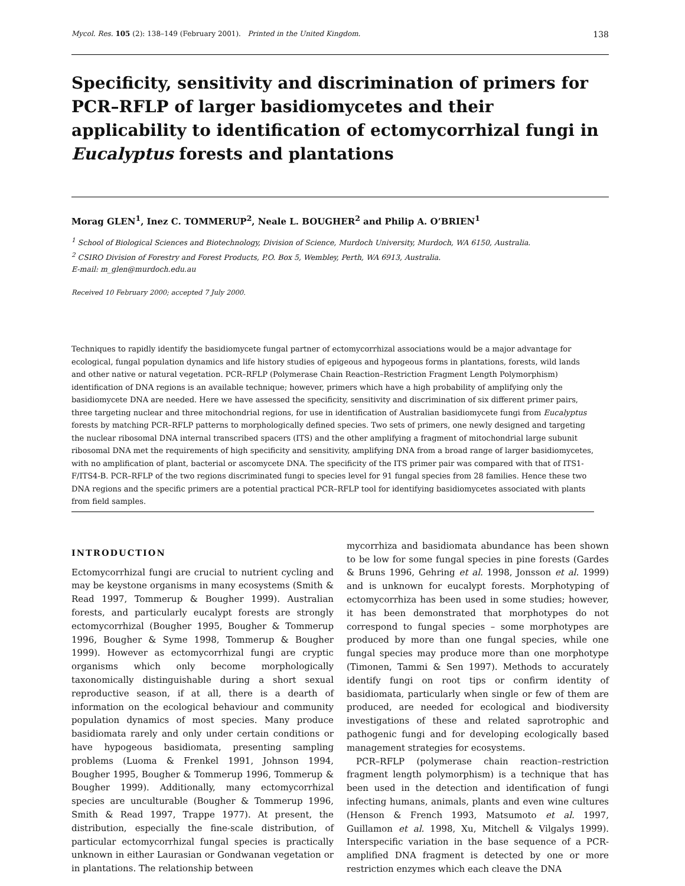Mycol. Res. 105 (2): 138–149 (February 2001). Printed in the United Kingdom. 138
Specificity, sensitivity and discrimination of primers for PCR–RFLP of larger basidiomycetes and their applicability to identification of ectomycorrhizal fungi in Eucalyptus forests and plantations
Morag GLEN<sup>1</sup>, Inez C. TOMMERUP<sup>2</sup>, Neale L. BOUGHER<sup>2</sup> and Philip A. O’BRIEN<sup>1</sup>
<sup>1</sup> School of Biological Sciences and Biotechnology, Division of Science, Murdoch University, Murdoch, WA 6150, Australia.
<sup>2</sup> CSIRO Division of Forestry and Forest Products, P.O. Box 5, Wembley, Perth, WA 6913, Australia.
E-mail: m_glen@murdoch.edu.au
Received 10 February 2000; accepted 7 July 2000.
Techniques to rapidly identify the basidiomycete fungal partner of ectomycorrhizal associations would be a major advantage for ecological, fungal population dynamics and life history studies of epigeous and hypogeous forms in plantations, forests, wild lands and other native or natural vegetation. PCR–RFLP (Polymerase Chain Reaction–Restriction Fragment Length Polymorphism) identification of DNA regions is an available technique; however, primers which have a high probability of amplifying only the basidiomycete DNA are needed. Here we have assessed the specificity, sensitivity and discrimination of six different primer pairs, three targeting nuclear and three mitochondrial regions, for use in identification of Australian basidiomycete fungi from Eucalyptus forests by matching PCR–RFLP patterns to morphologically defined species. Two sets of primers, one newly designed and targeting the nuclear ribosomal DNA internal transcribed spacers (ITS) and the other amplifying a fragment of mitochondrial large subunit ribosomal DNA met the requirements of high specificity and sensitivity, amplifying DNA from a broad range of larger basidiomycetes, with no amplification of plant, bacterial or ascomycete DNA. The specificity of the ITS primer pair was compared with that of ITS1-F/ITS4-B. PCR–RFLP of the two regions discriminated fungi to species level for 91 fungal species from 28 families. Hence these two DNA regions and the specific primers are a potential practical PCR–RFLP tool for identifying basidiomycetes associated with plants from field samples.
INTRODUCTION
Ectomycorrhizal fungi are crucial to nutrient cycling and may be keystone organisms in many ecosystems (Smith & Read 1997, Tommerup & Bougher 1999). Australian forests, and particularly eucalypt forests are strongly ectomycorrhizal (Bougher 1995, Bougher & Tommerup 1996, Bougher & Syme 1998, Tommerup & Bougher 1999). However as ectomycorrhizal fungi are cryptic organisms which only become morphologically taxonomically distinguishable during a short sexual reproductive season, if at all, there is a dearth of information on the ecological behaviour and community population dynamics of most species. Many produce basidiomata rarely and only under certain conditions or have hypogeous basidiomata, presenting sampling problems (Luoma & Frenkel 1991, Johnson 1994, Bougher 1995, Bougher & Tommerup 1996, Tommerup & Bougher 1999). Additionally, many ectomycorrhizal species are unculturable (Bougher & Tommerup 1996, Smith & Read 1997, Trappe 1977). At present, the distribution, especially the fine-scale distribution, of particular ectomycorrhizal fungal species is practically unknown in either Laurasian or Gondwanan vegetation or in plantations. The relationship between
mycorrhiza and basidiomata abundance has been shown to be low for some fungal species in pine forests (Gardes & Bruns 1996, Gehring et al. 1998, Jonsson et al. 1999) and is unknown for eucalypt forests. Morphotyping of ectomycorrhiza has been used in some studies; however, it has been demonstrated that morphotypes do not correspond to fungal species – some morphotypes are produced by more than one fungal species, while one fungal species may produce more than one morphotype (Timonen, Tammi & Sen 1997). Methods to accurately identify fungi on root tips or confirm identity of basidiomata, particularly when single or few of them are produced, are needed for ecological and biodiversity investigations of these and related saprotrophic and pathogenic fungi and for developing ecologically based management strategies for ecosystems.
PCR–RFLP (polymerase chain reaction–restriction fragment length polymorphism) is a technique that has been used in the detection and identification of fungi infecting humans, animals, plants and even wine cultures (Henson & French 1993, Matsumoto et al. 1997, Guillamon et al. 1998, Xu, Mitchell & Vilgalys 1999). Interspecific variation in the base sequence of a PCR-amplified DNA fragment is detected by one or more restriction enzymes which each cleave the DNA